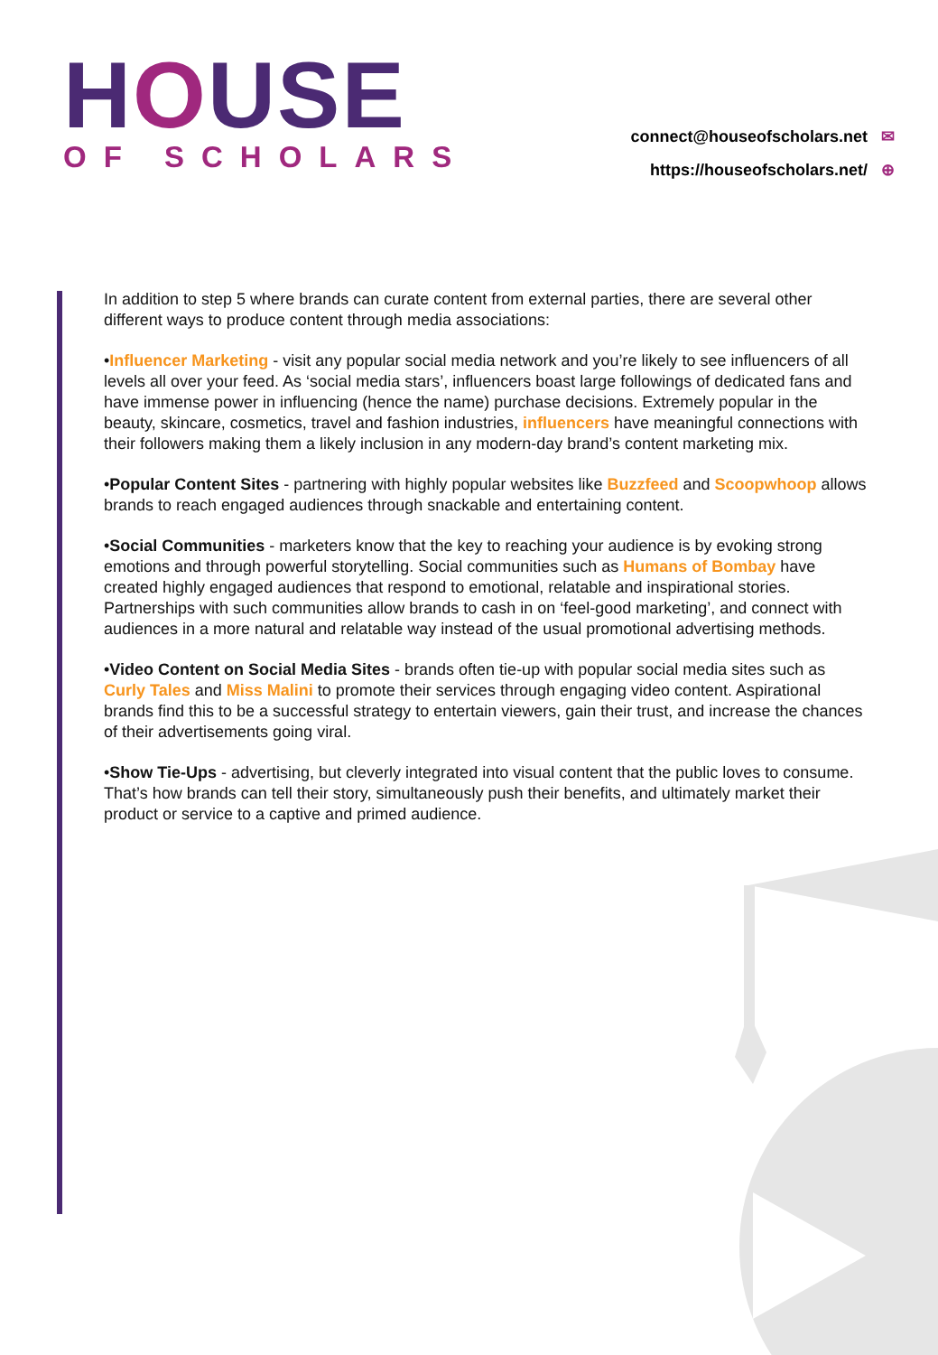HOUSE
OF SCHOLARS
connect@houseofscholars.net ✉
https://houseofscholars.net/ ⊕
In addition to step 5 where brands can curate content from external parties, there are several other different ways to produce content through media associations:
•Influencer Marketing - visit any popular social media network and you’re likely to see influencers of all levels all over your feed. As ‘social media stars’, influencers boast large followings of dedicated fans and have immense power in influencing (hence the name) purchase decisions. Extremely popular in the beauty, skincare, cosmetics, travel and fashion industries, influencers have meaningful connections with their followers making them a likely inclusion in any modern-day brand’s content marketing mix.
•Popular Content Sites - partnering with highly popular websites like Buzzfeed and Scoopwhoop allows brands to reach engaged audiences through snackable and entertaining content.
•Social Communities - marketers know that the key to reaching your audience is by evoking strong emotions and through powerful storytelling. Social communities such as Humans of Bombay have created highly engaged audiences that respond to emotional, relatable and inspirational stories. Partnerships with such communities allow brands to cash in on ‘feel-good marketing’, and connect with audiences in a more natural and relatable way instead of the usual promotional advertising methods.
•Video Content on Social Media Sites - brands often tie-up with popular social media sites such as Curly Tales and Miss Malini to promote their services through engaging video content. Aspirational brands find this to be a successful strategy to entertain viewers, gain their trust, and increase the chances of their advertisements going viral.
•Show Tie-Ups - advertising, but cleverly integrated into visual content that the public loves to consume. That’s how brands can tell their story, simultaneously push their benefits, and ultimately market their product or service to a captive and primed audience.